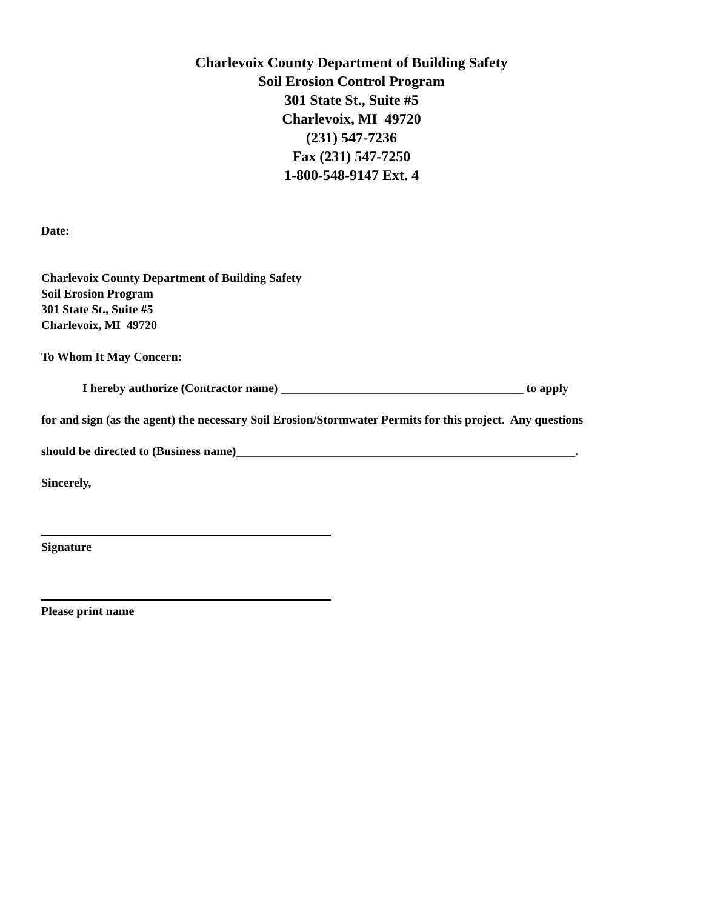Charlevoix County Department of Building Safety
Soil Erosion Control Program
301 State St., Suite #5
Charlevoix, MI 49720
(231) 547-7236
Fax (231) 547-7250
1-800-548-9147 Ext. 4
Date:
Charlevoix County Department of Building Safety
Soil Erosion Program
301 State St., Suite #5
Charlevoix, MI 49720
To Whom It May Concern:
I hereby authorize (Contractor name) ________________________________________ to apply
for and sign (as the agent) the necessary Soil Erosion/Stormwater Permits for this project. Any questions
should be directed to (Business name)________________________________________________________.
Sincerely,
Signature
Please print name